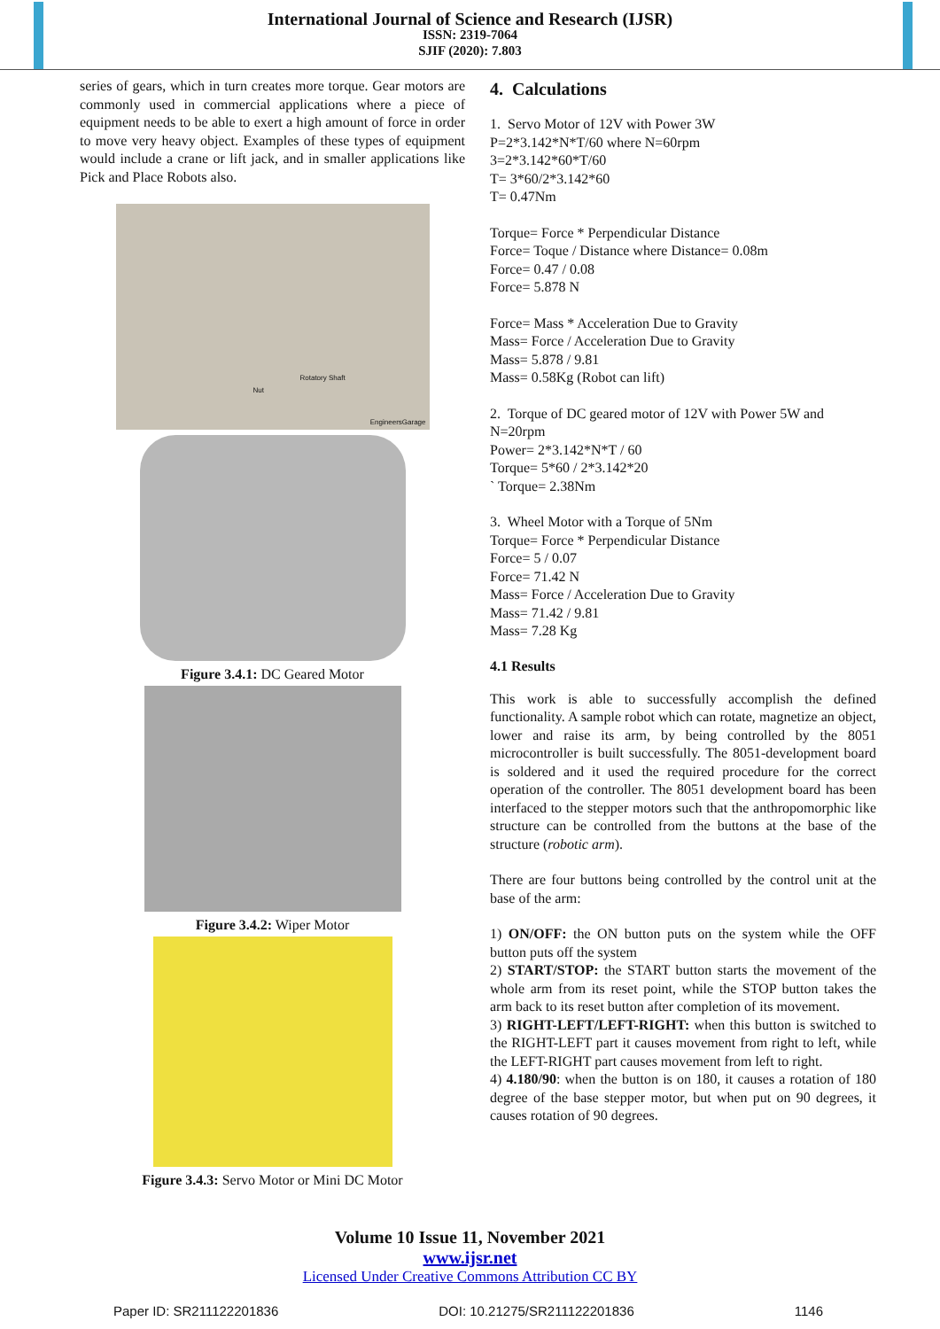International Journal of Science and Research (IJSR)
ISSN: 2319-7064
SJIF (2020): 7.803
series of gears, which in turn creates more torque. Gear motors are commonly used in commercial applications where a piece of equipment needs to be able to exert a high amount of force in order to move very heavy object. Examples of these types of equipment would include a crane or lift jack, and in smaller applications like Pick and Place Robots also.
Nut
Rotatory Shaft
EngineersGarage
Figure 3.4.1: DC Geared Motor
Figure 3.4.2: Wiper Motor
Figure 3.4.3: Servo Motor or Mini DC Motor
4. Calculations
1. Servo Motor of 12V with Power 3W
P=2*3.142*N*T/60 where N=60rpm
3=2*3.142*60*T/60
T= 3*60/2*3.142*60
T= 0.47Nm
Torque= Force * Perpendicular Distance
Force= Toque / Distance where Distance= 0.08m
Force= 0.47 / 0.08
Force= 5.878 N
Force= Mass * Acceleration Due to Gravity
Mass= Force / Acceleration Due to Gravity
Mass= 5.878 / 9.81
Mass= 0.58Kg (Robot can lift)
2. Torque of DC geared motor of 12V with Power 5W and N=20rpm
Power= 2*3.142*N*T / 60
Torque= 5*60 / 2*3.142*20
` Torque= 2.38Nm
3. Wheel Motor with a Torque of 5Nm
Torque= Force * Perpendicular Distance
Force= 5 / 0.07
Force= 71.42 N
Mass= Force / Acceleration Due to Gravity
Mass= 71.42 / 9.81
Mass= 7.28 Kg
4.1 Results
This work is able to successfully accomplish the defined functionality. A sample robot which can rotate, magnetize an object, lower and raise its arm, by being controlled by the 8051 microcontroller is built successfully. The 8051-development board is soldered and it used the required procedure for the correct operation of the controller. The 8051 development board has been interfaced to the stepper motors such that the anthropomorphic like structure can be controlled from the buttons at the base of the structure (robotic arm).
There are four buttons being controlled by the control unit at the base of the arm:
1) ON/OFF: the ON button puts on the system while the OFF button puts off the system
2) START/STOP: the START button starts the movement of the whole arm from its reset point, while the STOP button takes the arm back to its reset button after completion of its movement.
3) RIGHT-LEFT/LEFT-RIGHT: when this button is switched to the RIGHT-LEFT part it causes movement from right to left, while the LEFT-RIGHT part causes movement from left to right.
4) 4.180/90: when the button is on 180, it causes a rotation of 180 degree of the base stepper motor, but when put on 90 degrees, it causes rotation of 90 degrees.
Volume 10 Issue 11, November 2021
www.ijsr.net
Licensed Under Creative Commons Attribution CC BY
Paper ID: SR211122201836 DOI: 10.21275/SR211122201836 1146